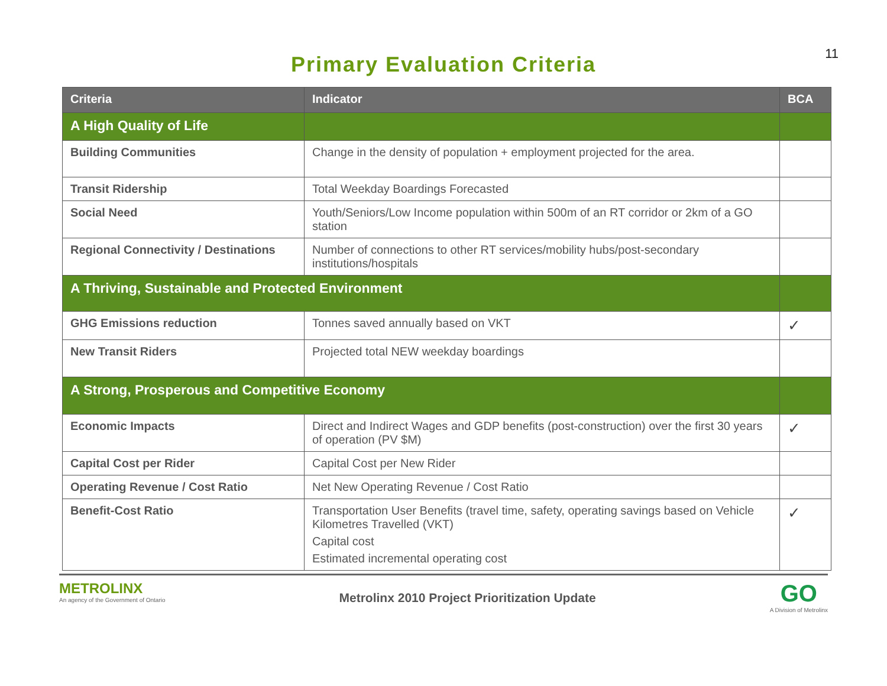11
Primary Evaluation Criteria
| Criteria | Indicator | BCA |
| --- | --- | --- |
| A High Quality of Life | | |
| Building Communities | Change in the density of population + employment projected for the area. | |
| Transit Ridership | Total Weekday Boardings Forecasted | |
| Social Need | Youth/Seniors/Low Income population within 500m of an RT corridor or 2km of a GO station | |
| Regional Connectivity / Destinations | Number of connections to other RT services/mobility hubs/post-secondary institutions/hospitals | |
| A Thriving, Sustainable and Protected Environment | | |
| GHG Emissions reduction | Tonnes saved annually based on VKT | ✓ |
| New Transit Riders | Projected total NEW weekday boardings | |
| A Strong, Prosperous and Competitive Economy | | |
| Economic Impacts | Direct and Indirect Wages and GDP benefits (post-construction) over the first 30 years of operation (PV $M) | ✓ |
| Capital Cost per Rider | Capital Cost per New Rider | |
| Operating Revenue / Cost Ratio | Net New Operating Revenue / Cost Ratio | |
| Benefit-Cost Ratio | Transportation User Benefits (travel time, safety, operating savings based on Vehicle Kilometres Travelled (VKT) Capital cost Estimated incremental operating cost | ✓ |
METROLINX
An agency of the Government of Ontario
Metrolinx 2010 Project Prioritization Update
GO
A Division of Metrolinx